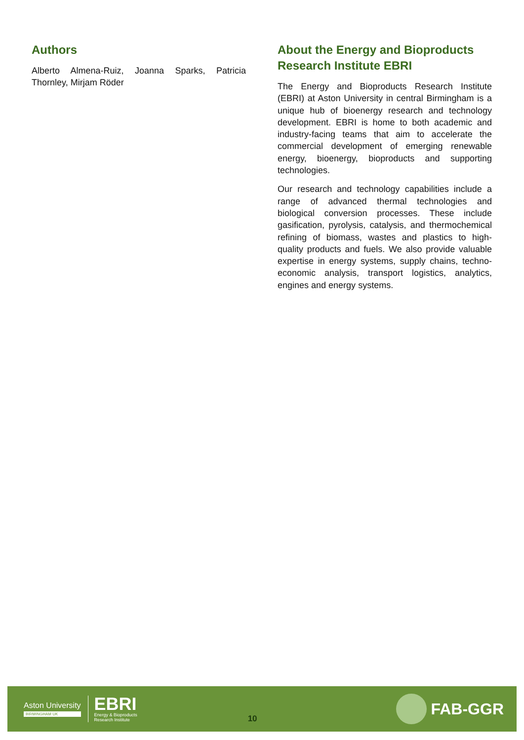Authors
Alberto Almena-Ruiz, Joanna Sparks, Patricia Thornley, Mirjam Röder
About the Energy and Bioproducts Research Institute EBRI
The Energy and Bioproducts Research Institute (EBRI) at Aston University in central Birmingham is a unique hub of bioenergy research and technology development. EBRI is home to both academic and industry-facing teams that aim to accelerate the commercial development of emerging renewable energy, bioenergy, bioproducts and supporting technologies.
Our research and technology capabilities include a range of advanced thermal technologies and biological conversion processes. These include gasification, pyrolysis, catalysis, and thermochemical refining of biomass, wastes and plastics to high-quality products and fuels. We also provide valuable expertise in energy systems, supply chains, techno-economic analysis, transport logistics, analytics, engines and energy systems.
Aston University
BIRMINGHAM UK
EBRI
Energy & Bioproducts
Research Institute
10
FAB-GGR